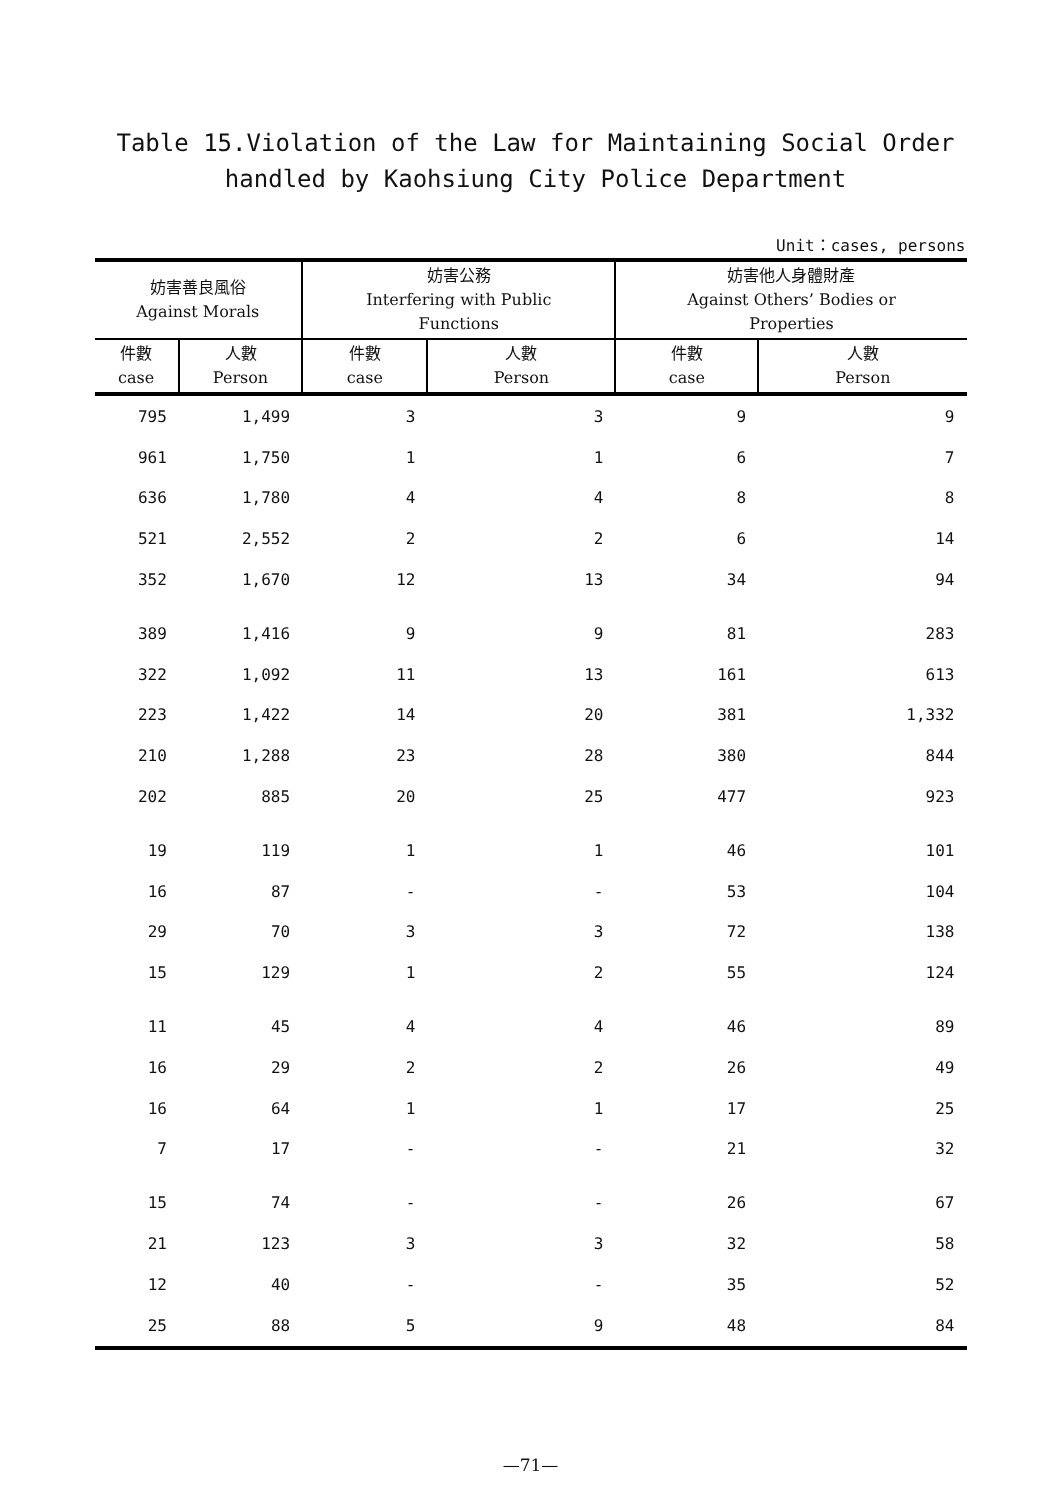Table 15.Violation of the Law for Maintaining Social Order
handled by Kaohsiung City Police Department
Unit：cases, persons
| 妨害善良風俗 Against Morals | | 妨害公務 Interfering with Public Functions | | 妨害他人身體財產 Against Others’ Bodies or Properties | |
| --- | --- | --- | --- | --- | --- |
| 件數 case | 人數 Person | 件數 case | 人數 Person | 件數 case | 人數 Person |
| 795 | 1,499 | 3 | 3 | 9 | 9 |
| 961 | 1,750 | 1 | 1 | 6 | 7 |
| 636 | 1,780 | 4 | 4 | 8 | 8 |
| 521 | 2,552 | 2 | 2 | 6 | 14 |
| 352 | 1,670 | 12 | 13 | 34 | 94 |
| 389 | 1,416 | 9 | 9 | 81 | 283 |
| 322 | 1,092 | 11 | 13 | 161 | 613 |
| 223 | 1,422 | 14 | 20 | 381 | 1,332 |
| 210 | 1,288 | 23 | 28 | 380 | 844 |
| 202 | 885 | 20 | 25 | 477 | 923 |
| 19 | 119 | 1 | 1 | 46 | 101 |
| 16 | 87 | - | - | 53 | 104 |
| 29 | 70 | 3 | 3 | 72 | 138 |
| 15 | 129 | 1 | 2 | 55 | 124 |
| 11 | 45 | 4 | 4 | 46 | 89 |
| 16 | 29 | 2 | 2 | 26 | 49 |
| 16 | 64 | 1 | 1 | 17 | 25 |
| 7 | 17 | - | - | 21 | 32 |
| 15 | 74 | - | - | 26 | 67 |
| 21 | 123 | 3 | 3 | 32 | 58 |
| 12 | 40 | - | - | 35 | 52 |
| 25 | 88 | 5 | 9 | 48 | 84 |
—71—